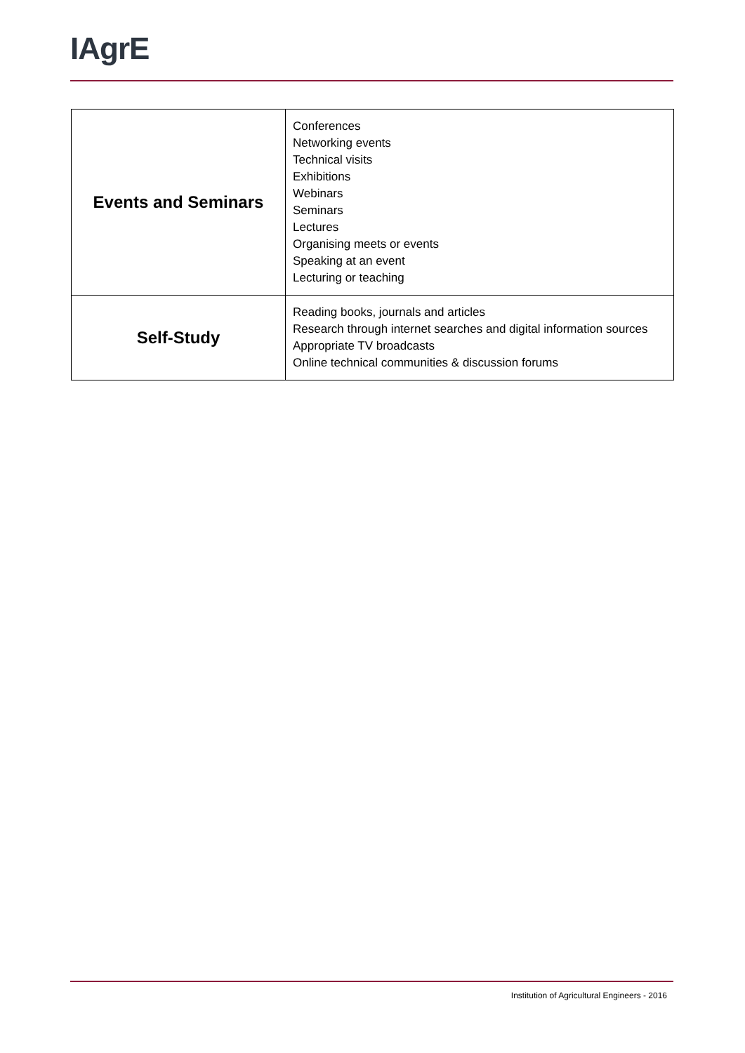IAgrE
| Events and Seminars | Conferences Networking events Technical visits Exhibitions Webinars Seminars Lectures Organising meets or events Speaking at an event Lecturing or teaching |
| Self-Study | Reading books, journals and articles Research through internet searches and digital information sources Appropriate TV broadcasts Online technical communities & discussion forums |
Institution of Agricultural Engineers - 2016